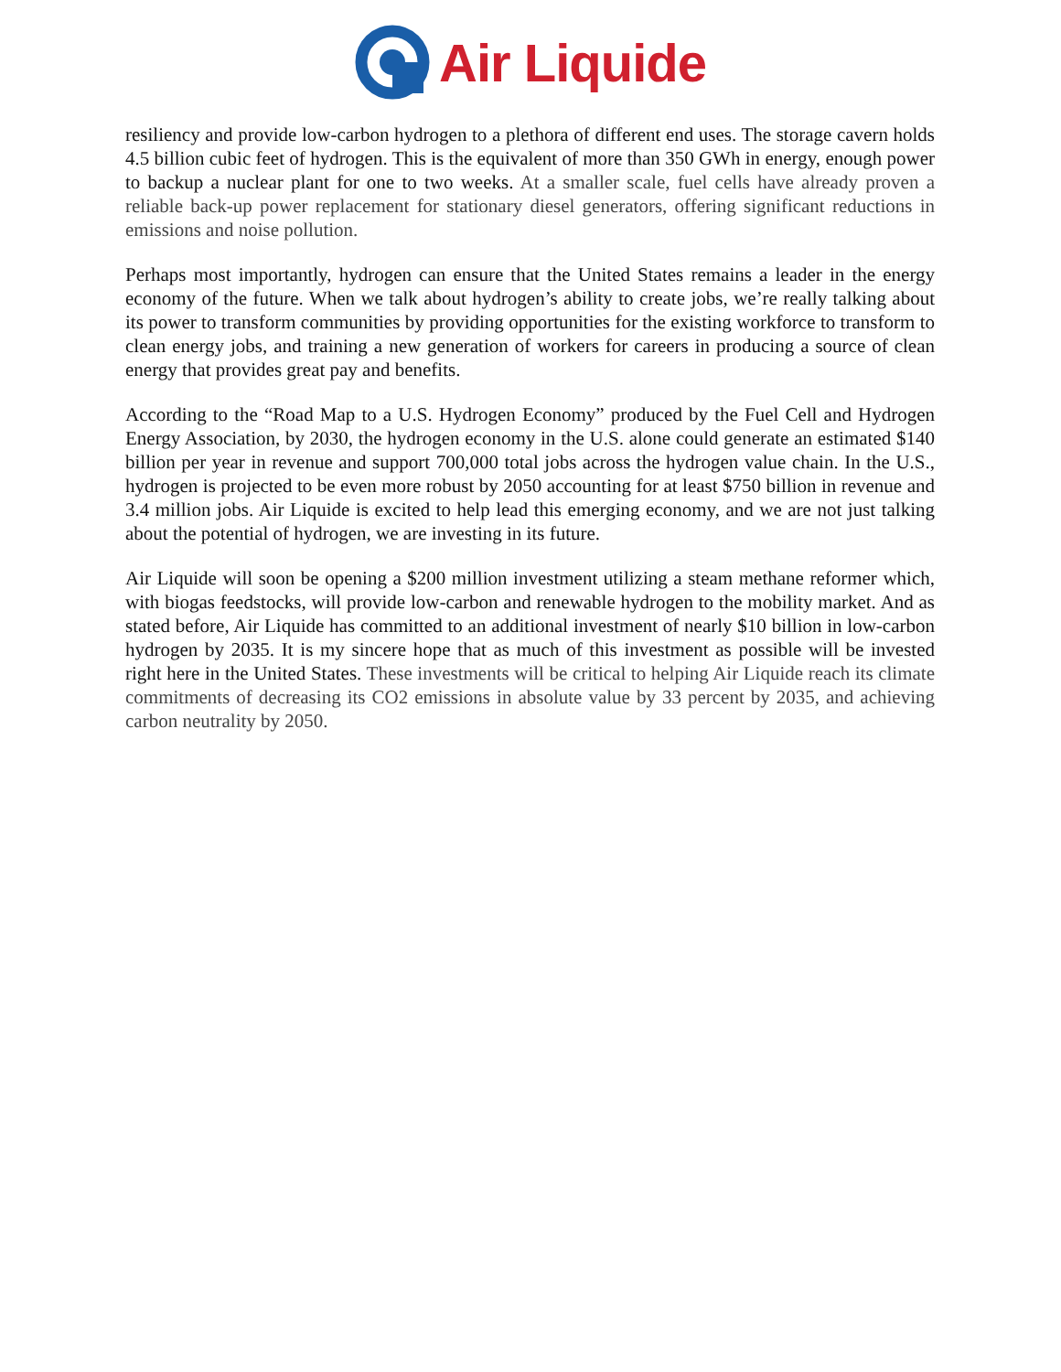Air Liquide
resiliency and provide low-carbon hydrogen to a plethora of different end uses. The storage cavern holds 4.5 billion cubic feet of hydrogen. This is the equivalent of more than 350 GWh in energy, enough power to backup a nuclear plant for one to two weeks. At a smaller scale, fuel cells have already proven a reliable back-up power replacement for stationary diesel generators, offering significant reductions in emissions and noise pollution.
Perhaps most importantly, hydrogen can ensure that the United States remains a leader in the energy economy of the future. When we talk about hydrogen’s ability to create jobs, we’re really talking about its power to transform communities by providing opportunities for the existing workforce to transform to clean energy jobs, and training a new generation of workers for careers in producing a source of clean energy that provides great pay and benefits.
According to the “Road Map to a U.S. Hydrogen Economy” produced by the Fuel Cell and Hydrogen Energy Association, by 2030, the hydrogen economy in the U.S. alone could generate an estimated $140 billion per year in revenue and support 700,000 total jobs across the hydrogen value chain. In the U.S., hydrogen is projected to be even more robust by 2050 accounting for at least $750 billion in revenue and 3.4 million jobs. Air Liquide is excited to help lead this emerging economy, and we are not just talking about the potential of hydrogen, we are investing in its future.
Air Liquide will soon be opening a $200 million investment utilizing a steam methane reformer which, with biogas feedstocks, will provide low-carbon and renewable hydrogen to the mobility market. And as stated before, Air Liquide has committed to an additional investment of nearly $10 billion in low-carbon hydrogen by 2035. It is my sincere hope that as much of this investment as possible will be invested right here in the United States. These investments will be critical to helping Air Liquide reach its climate commitments of decreasing its CO2 emissions in absolute value by 33 percent by 2035, and achieving carbon neutrality by 2050.